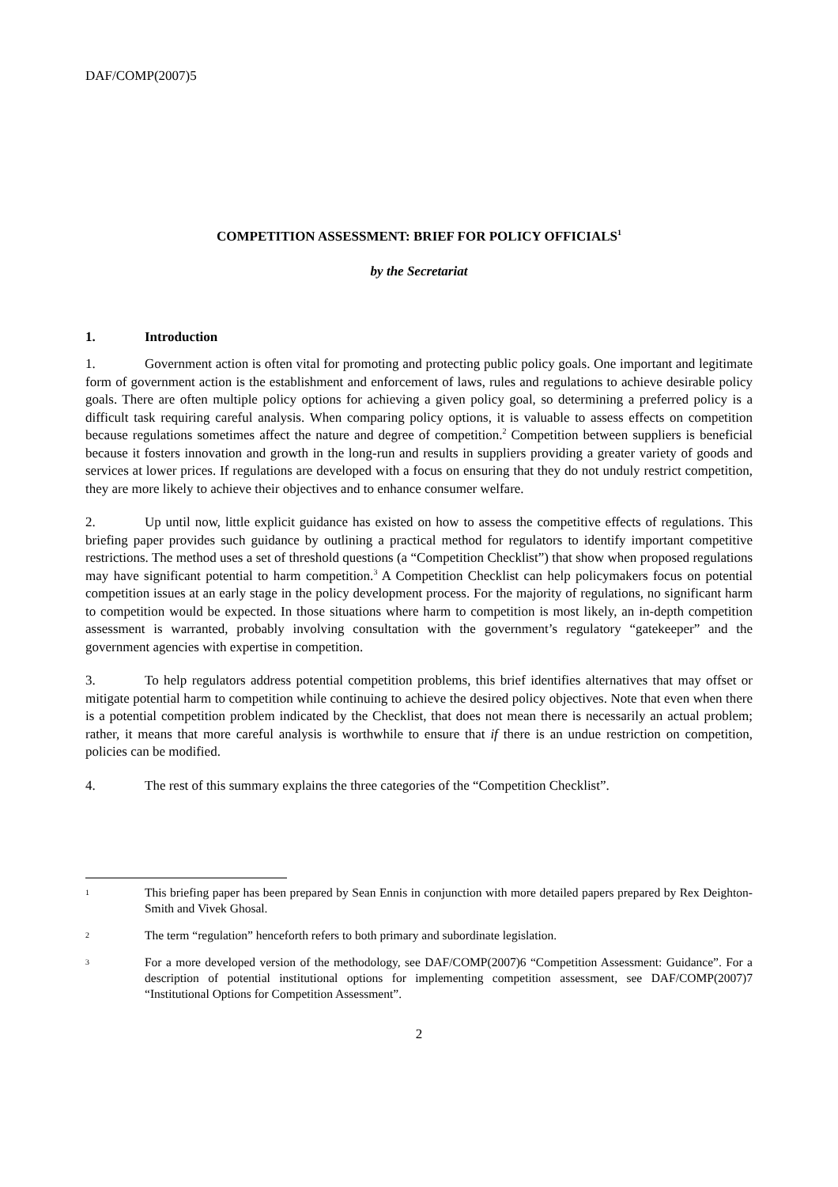DAF/COMP(2007)5
COMPETITION ASSESSMENT: BRIEF FOR POLICY OFFICIALS<sup>1</sup>
by the Secretariat
1. Introduction
1. Government action is often vital for promoting and protecting public policy goals. One important and legitimate form of government action is the establishment and enforcement of laws, rules and regulations to achieve desirable policy goals. There are often multiple policy options for achieving a given policy goal, so determining a preferred policy is a difficult task requiring careful analysis. When comparing policy options, it is valuable to assess effects on competition because regulations sometimes affect the nature and degree of competition.<sup>2</sup> Competition between suppliers is beneficial because it fosters innovation and growth in the long-run and results in suppliers providing a greater variety of goods and services at lower prices. If regulations are developed with a focus on ensuring that they do not unduly restrict competition, they are more likely to achieve their objectives and to enhance consumer welfare.
2. Up until now, little explicit guidance has existed on how to assess the competitive effects of regulations. This briefing paper provides such guidance by outlining a practical method for regulators to identify important competitive restrictions. The method uses a set of threshold questions (a “Competition Checklist”) that show when proposed regulations may have significant potential to harm competition.<sup>3</sup> A Competition Checklist can help policymakers focus on potential competition issues at an early stage in the policy development process. For the majority of regulations, no significant harm to competition would be expected. In those situations where harm to competition is most likely, an in-depth competition assessment is warranted, probably involving consultation with the government’s regulatory “gatekeeper” and the government agencies with expertise in competition.
3. To help regulators address potential competition problems, this brief identifies alternatives that may offset or mitigate potential harm to competition while continuing to achieve the desired policy objectives. Note that even when there is a potential competition problem indicated by the Checklist, that does not mean there is necessarily an actual problem; rather, it means that more careful analysis is worthwhile to ensure that if there is an undue restriction on competition, policies can be modified.
4. The rest of this summary explains the three categories of the “Competition Checklist”.
1 This briefing paper has been prepared by Sean Ennis in conjunction with more detailed papers prepared by Rex Deighton-Smith and Vivek Ghosal.
2 The term “regulation” henceforth refers to both primary and subordinate legislation.
3 For a more developed version of the methodology, see DAF/COMP(2007)6 “Competition Assessment: Guidance”. For a description of potential institutional options for implementing competition assessment, see DAF/COMP(2007)7 “Institutional Options for Competition Assessment”.
2